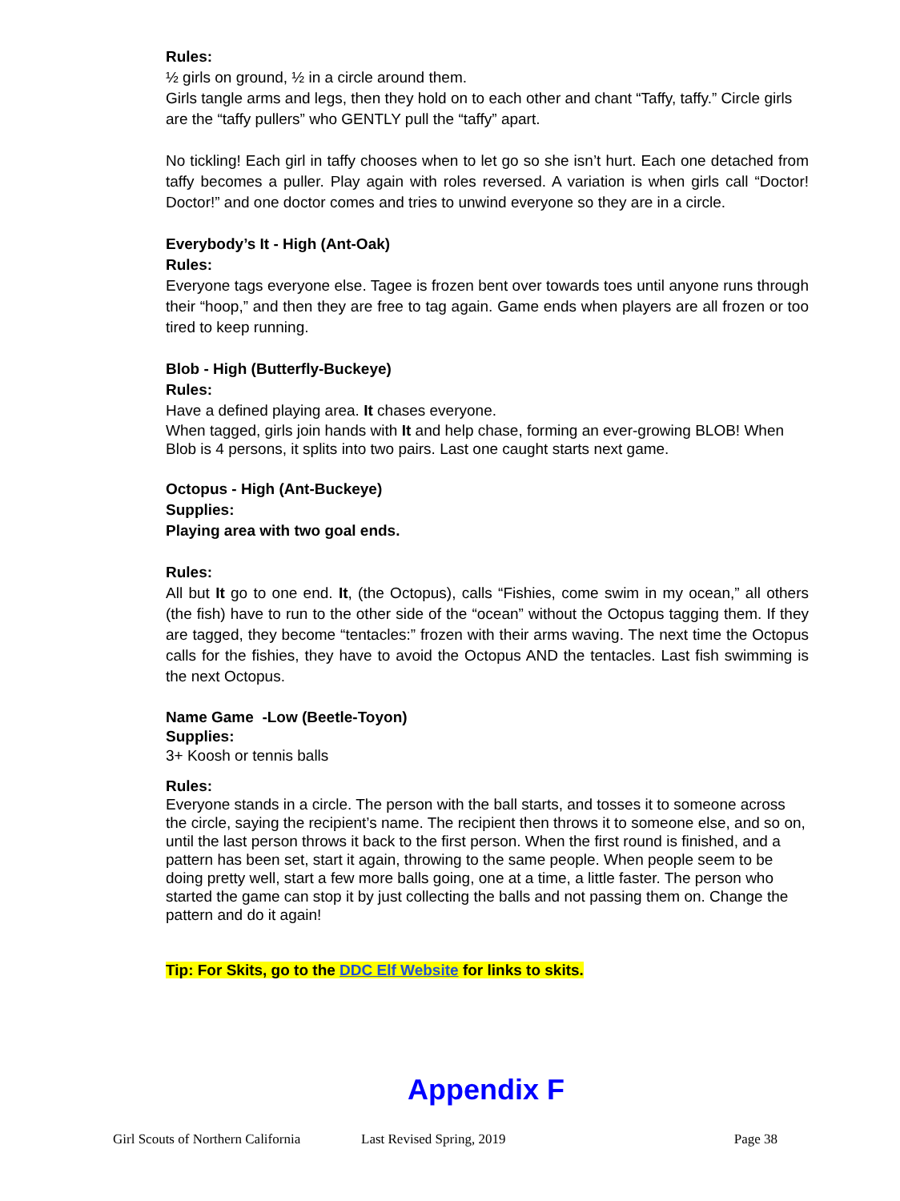Rules:
½ girls on ground, ½ in a circle around them.
Girls tangle arms and legs, then they hold on to each other and chant “Taffy, taffy.” Circle girls are the “taffy pullers” who GENTLY pull the “taffy” apart.
No tickling! Each girl in taffy chooses when to let go so she isn’t hurt. Each one detached from taffy becomes a puller. Play again with roles reversed. A variation is when girls call “Doctor! Doctor!” and one doctor comes and tries to unwind everyone so they are in a circle.
Everybody’s It - High (Ant-Oak)
Rules:
Everyone tags everyone else. Tagee is frozen bent over towards toes until anyone runs through their “hoop,” and then they are free to tag again. Game ends when players are all frozen or too tired to keep running.
Blob - High (Butterfly-Buckeye)
Rules:
Have a defined playing area. It chases everyone.
When tagged, girls join hands with It and help chase, forming an ever-growing BLOB! When Blob is 4 persons, it splits into two pairs. Last one caught starts next game.
Octopus - High (Ant-Buckeye)
Supplies:
Playing area with two goal ends.
Rules:
All but It go to one end. It, (the Octopus), calls “Fishies, come swim in my ocean,” all others (the fish) have to run to the other side of the “ocean” without the Octopus tagging them. If they are tagged, they become “tentacles:” frozen with their arms waving. The next time the Octopus calls for the fishies, they have to avoid the Octopus AND the tentacles. Last fish swimming is the next Octopus.
Name Game -Low (Beetle-Toyon)
Supplies:
3+ Koosh or tennis balls
Rules:
Everyone stands in a circle. The person with the ball starts, and tosses it to someone across the circle, saying the recipient’s name. The recipient then throws it to someone else, and so on, until the last person throws it back to the first person. When the first round is finished, and a pattern has been set, start it again, throwing to the same people. When people seem to be doing pretty well, start a few more balls going, one at a time, a little faster. The person who started the game can stop it by just collecting the balls and not passing them on. Change the pattern and do it again!
Tip: For Skits, go to the DDC Elf Website for links to skits.
Appendix F
Girl Scouts of Northern California Last Revised Spring, 2019 Page 38